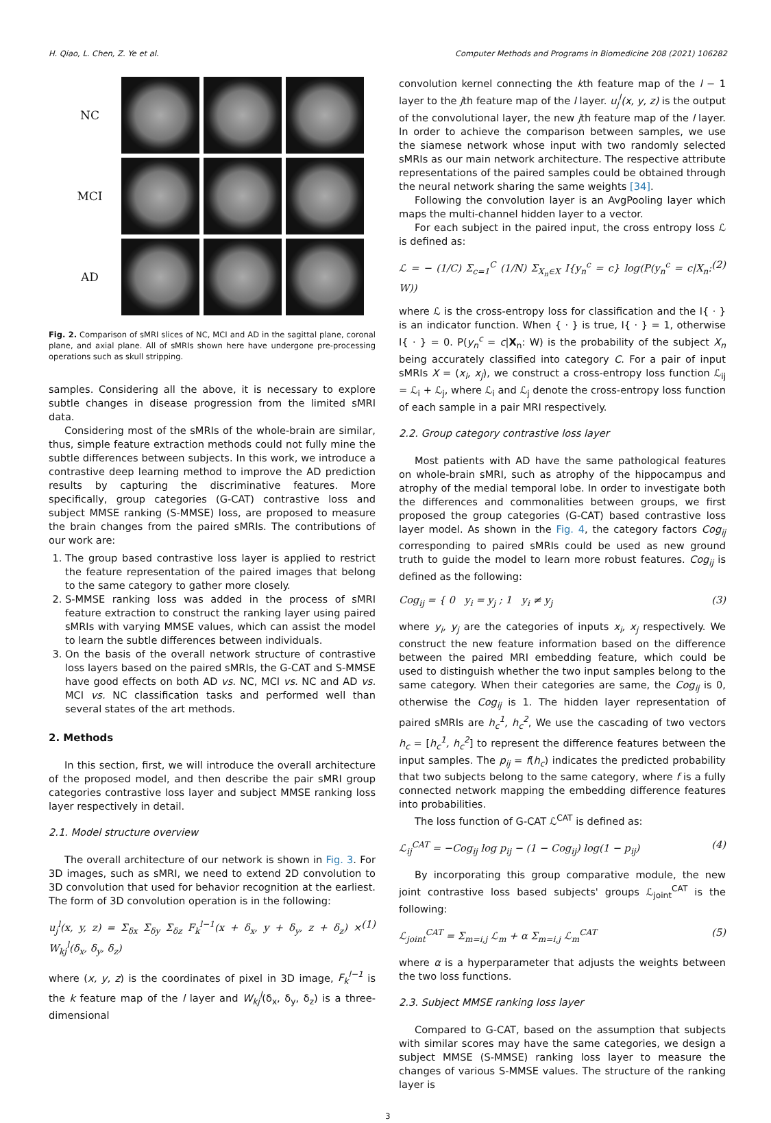H. Qiao, L. Chen, Z. Ye et al. Computer Methods and Programs in Biomedicine 208 (2021) 106282
NC
MCI
AD
Fig. 2. Comparison of sMRI slices of NC, MCI and AD in the sagittal plane, coronal plane, and axial plane. All of sMRIs shown here have undergone pre-processing operations such as skull stripping.
samples. Considering all the above, it is necessary to explore subtle changes in disease progression from the limited sMRI data.
Considering most of the sMRIs of the whole-brain are similar, thus, simple feature extraction methods could not fully mine the subtle differences between subjects. In this work, we introduce a contrastive deep learning method to improve the AD prediction results by capturing the discriminative features. More specifically, group categories (G-CAT) contrastive loss and subject MMSE ranking (S-MMSE) loss, are proposed to measure the brain changes from the paired sMRIs. The contributions of our work are:
1. The group based contrastive loss layer is applied to restrict the feature representation of the paired images that belong to the same category to gather more closely.
2. S-MMSE ranking loss was added in the process of sMRI feature extraction to construct the ranking layer using paired sMRIs with varying MMSE values, which can assist the model to learn the subtle differences between individuals.
3. On the basis of the overall network structure of contrastive loss layers based on the paired sMRIs, the G-CAT and S-MMSE have good effects on both AD vs. NC, MCI vs. NC and AD vs. MCI vs. NC classification tasks and performed well than several states of the art methods.
2. Methods
In this section, first, we will introduce the overall architecture of the proposed model, and then describe the pair sMRI group categories contrastive loss layer and subject MMSE ranking loss layer respectively in detail.
2.1. Model structure overview
The overall architecture of our network is shown in Fig. 3. For 3D images, such as sMRI, we need to extend 2D convolution to 3D convolution that used for behavior recognition at the earliest. The form of 3D convolution operation is in the following:
u<sub>j</sub><sup>l</sup>(x, y, z) = Σ<sub>δx</sub> Σ<sub>δy</sub> Σ<sub>δz</sub> F<sub>k</sub><sup>l−1</sup>(x + δ<sub>x</sub>, y + δ<sub>y</sub>, z + δ<sub>z</sub>) × W<sub>kj</sub><sup>l</sup>(δ<sub>x</sub>, δ<sub>y</sub>, δ<sub>z</sub>) (1)
where (x, y, z) is the coordinates of pixel in 3D image, F<sub>k</sub><sup>l−1</sup> is the k feature map of the l layer and W<sub>kj</sub><sup>l</sup>(δ<sub>x</sub>, δ<sub>y</sub>, δ<sub>z</sub>) is a three-dimensional
convolution kernel connecting the kth feature map of the l − 1 layer to the jth feature map of the l layer. u<sub>j</sub><sup>l</sup>(x, y, z) is the output of the convolutional layer, the new jth feature map of the l layer. In order to achieve the comparison between samples, we use the siamese network whose input with two randomly selected sMRIs as our main network architecture. The respective attribute representations of the paired samples could be obtained through the neural network sharing the same weights [34].
Following the convolution layer is an AvgPooling layer which maps the multi-channel hidden layer to a vector.
For each subject in the paired input, the cross entropy loss ℒ is defined as:
ℒ = − (1/C) Σ<sub>c=1</sub><sup>C</sup> (1/N) Σ<sub>X<sub>n</sub>∈X</sub> I{y<sub>n</sub><sup>c</sup> = c} log(P(y<sub>n</sub><sup>c</sup> = c|X<sub>n</sub>: W)) (2)
where ℒ is the cross-entropy loss for classification and the I{ · } is an indicator function. When { · } is true, I{ · } = 1, otherwise I{ · } = 0. P(y<sub>n</sub><sup>c</sup> = c|X<sub>n</sub>: W) is the probability of the subject X<sub>n</sub> being accurately classified into category C. For a pair of input sMRIs X = (x<sub>i</sub>, x<sub>j</sub>), we construct a cross-entropy loss function ℒ<sub>ij</sub> = ℒ<sub>i</sub> + ℒ<sub>j</sub>, where ℒ<sub>i</sub> and ℒ<sub>j</sub> denote the cross-entropy loss function of each sample in a pair MRI respectively.
2.2. Group category contrastive loss layer
Most patients with AD have the same pathological features on whole-brain sMRI, such as atrophy of the hippocampus and atrophy of the medial temporal lobe. In order to investigate both the differences and commonalities between groups, we first proposed the group categories (G-CAT) based contrastive loss layer model. As shown in the Fig. 4, the category factors Cog<sub>ij</sub> corresponding to paired sMRIs could be used as new ground truth to guide the model to learn more robust features. Cog<sub>ij</sub> is defined as the following:
Cog<sub>ij</sub> = { 0 y<sub>i</sub> = y<sub>j</sub> ; 1 y<sub>i</sub> ≠ y<sub>j</sub> (3)
where y<sub>i</sub>, y<sub>j</sub> are the categories of inputs x<sub>i</sub>, x<sub>j</sub> respectively. We construct the new feature information based on the difference between the paired MRI embedding feature, which could be used to distinguish whether the two input samples belong to the same category. When their categories are same, the Cog<sub>ij</sub> is 0, otherwise the Cog<sub>ij</sub> is 1. The hidden layer representation of paired sMRIs are h<sub>c</sub><sup>1</sup>, h<sub>c</sub><sup>2</sup>, We use the cascading of two vectors h<sub>c</sub> = [h<sub>c</sub><sup>1</sup>, h<sub>c</sub><sup>2</sup>] to represent the difference features between the input samples. The p<sub>ij</sub> = f(h<sub>c</sub>) indicates the predicted probability that two subjects belong to the same category, where f is a fully connected network mapping the embedding difference features into probabilities.
The loss function of G-CAT ℒ<sup>CAT</sup> is defined as:
ℒ<sub>ij</sub><sup>CAT</sup> = −Cog<sub>ij</sub> log p<sub>ij</sub> − (1 − Cog<sub>ij</sub>) log(1 − p<sub>ij</sub>) (4)
By incorporating this group comparative module, the new joint contrastive loss based subjects' groups ℒ<sub>joint</sub><sup>CAT</sup> is the following:
ℒ<sub>joint</sub><sup>CAT</sup> = Σ<sub>m=i,j</sub> ℒ<sub>m</sub> + α Σ<sub>m=i,j</sub> ℒ<sub>m</sub><sup>CAT</sup> (5)
where α is a hyperparameter that adjusts the weights between the two loss functions.
2.3. Subject MMSE ranking loss layer
Compared to G-CAT, based on the assumption that subjects with similar scores may have the same categories, we design a subject MMSE (S-MMSE) ranking loss layer to measure the changes of various S-MMSE values. The structure of the ranking layer is
3